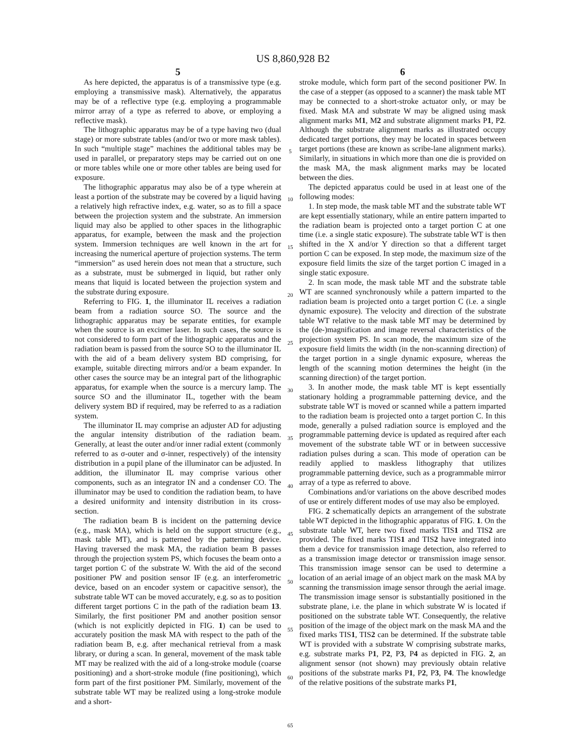US 8,860,928 B2
5
As here depicted, the apparatus is of a transmissive type (e.g. employing a transmissive mask). Alternatively, the apparatus may be of a reflective type (e.g. employing a programmable mirror array of a type as referred to above, or employing a reflective mask).
The lithographic apparatus may be of a type having two (dual stage) or more substrate tables (and/or two or more mask tables). In such “multiple stage” machines the additional tables may be used in parallel, or preparatory steps may be carried out on one or more tables while one or more other tables are being used for exposure.
The lithographic apparatus may also be of a type wherein at least a portion of the substrate may be covered by a liquid having a relatively high refractive index, e.g. water, so as to fill a space between the projection system and the substrate. An immersion liquid may also be applied to other spaces in the lithographic apparatus, for example, between the mask and the projection system. Immersion techniques are well known in the art for increasing the numerical aperture of projection systems. The term “immersion” as used herein does not mean that a structure, such as a substrate, must be submerged in liquid, but rather only means that liquid is located between the projection system and the substrate during exposure.
Referring to FIG. 1, the illuminator IL receives a radiation beam from a radiation source SO. The source and the lithographic apparatus may be separate entities, for example when the source is an excimer laser. In such cases, the source is not considered to form part of the lithographic apparatus and the radiation beam is passed from the source SO to the illuminator IL with the aid of a beam delivery system BD comprising, for example, suitable directing mirrors and/or a beam expander. In other cases the source may be an integral part of the lithographic apparatus, for example when the source is a mercury lamp. The source SO and the illuminator IL, together with the beam delivery system BD if required, may be referred to as a radiation system.
The illuminator IL may comprise an adjuster AD for adjusting the angular intensity distribution of the radiation beam. Generally, at least the outer and/or inner radial extent (commonly referred to as σ-outer and σ-inner, respectively) of the intensity distribution in a pupil plane of the illuminator can be adjusted. In addition, the illuminator IL may comprise various other components, such as an integrator IN and a condenser CO. The illuminator may be used to condition the radiation beam, to have a desired uniformity and intensity distribution in its cross-section.
The radiation beam B is incident on the patterning device (e.g., mask MA), which is held on the support structure (e.g., mask table MT), and is patterned by the patterning device. Having traversed the mask MA, the radiation beam B passes through the projection system PS, which focuses the beam onto a target portion C of the substrate W. With the aid of the second positioner PW and position sensor IF (e.g. an interferometric device, based on an encoder system or capacitive sensor), the substrate table WT can be moved accurately, e.g. so as to position different target portions C in the path of the radiation beam 13. Similarly, the first positioner PM and another position sensor (which is not explicitly depicted in FIG. 1) can be used to accurately position the mask MA with respect to the path of the radiation beam B, e.g. after mechanical retrieval from a mask library, or during a scan. In general, movement of the mask table MT may be realized with the aid of a long-stroke module (coarse positioning) and a short-stroke module (fine positioning), which form part of the first positioner PM. Similarly, movement of the substrate table WT may be realized using a long-stroke module and a short-
5
10
15
20
25
30
35
40
45
50
55
60
65
6
stroke module, which form part of the second positioner PW. In the case of a stepper (as opposed to a scanner) the mask table MT may be connected to a short-stroke actuator only, or may be fixed. Mask MA and substrate W may be aligned using mask alignment marks M1, M2 and substrate alignment marks P1, P2. Although the substrate alignment marks as illustrated occupy dedicated target portions, they may be located in spaces between target portions (these are known as scribe-lane alignment marks). Similarly, in situations in which more than one die is provided on the mask MA, the mask alignment marks may be located between the dies.
The depicted apparatus could be used in at least one of the following modes:
1. In step mode, the mask table MT and the substrate table WT are kept essentially stationary, while an entire pattern imparted to the radiation beam is projected onto a target portion C at one time (i.e. a single static exposure). The substrate table WT is then shifted in the X and/or Y direction so that a different target portion C can be exposed. In step mode, the maximum size of the exposure field limits the size of the target portion C imaged in a single static exposure.
2. In scan mode, the mask table MT and the substrate table WT are scanned synchronously while a pattern imparted to the radiation beam is projected onto a target portion C (i.e. a single dynamic exposure). The velocity and direction of the substrate table WT relative to the mask table MT may be determined by the (de-)magnification and image reversal characteristics of the projection system PS. In scan mode, the maximum size of the exposure field limits the width (in the non-scanning direction) of the target portion in a single dynamic exposure, whereas the length of the scanning motion determines the height (in the scanning direction) of the target portion.
3. In another mode, the mask table MT is kept essentially stationary holding a programmable patterning device, and the substrate table WT is moved or scanned while a pattern imparted to the radiation beam is projected onto a target portion C. In this mode, generally a pulsed radiation source is employed and the programmable patterning device is updated as required after each movement of the substrate table WT or in between successive radiation pulses during a scan. This mode of operation can be readily applied to maskless lithography that utilizes programmable patterning device, such as a programmable mirror array of a type as referred to above.
Combinations and/or variations on the above described modes of use or entirely different modes of use may also be employed.
FIG. 2 schematically depicts an arrangement of the substrate table WT depicted in the lithographic apparatus of FIG. 1. On the substrate table WT, here two fixed marks TIS1 and TIS2 are provided. The fixed marks TIS1 and TIS2 have integrated into them a device for transmission image detection, also referred to as a transmission image detector or transmission image sensor. This transmission image sensor can be used to determine a location of an aerial image of an object mark on the mask MA by scanning the transmission image sensor through the aerial image. The transmission image sensor is substantially positioned in the substrate plane, i.e. the plane in which substrate W is located if positioned on the substrate table WT. Consequently, the relative position of the image of the object mark on the mask MA and the fixed marks TIS1, TIS2 can be determined. If the substrate table WT is provided with a substrate W comprising substrate marks, e.g. substrate marks P1, P2, P3, P4 as depicted in FIG. 2, an alignment sensor (not shown) may previously obtain relative positions of the substrate marks P1, P2, P3, P4. The knowledge of the relative positions of the substrate marks P1,